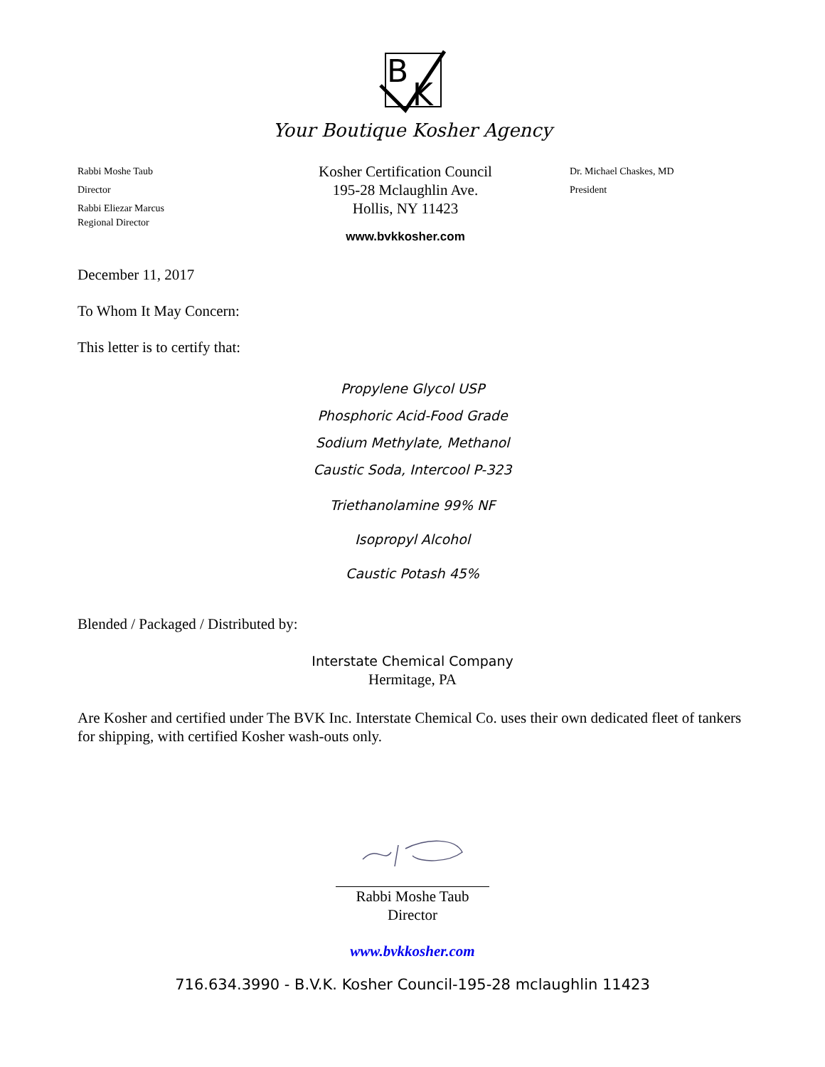B
K
Your Boutique Kosher Agency
Rabbi Moshe Taub
Director
Rabbi Eliezar Marcus
Regional Director
Kosher Certification Council
195-28 Mclaughlin Ave.
Hollis, NY 11423
www.bvkkosher.com
Dr. Michael Chaskes, MD
President
December 11, 2017
To Whom It May Concern:
This letter is to certify that:
Propylene Glycol USP
Phosphoric Acid-Food Grade
Sodium Methylate, Methanol
Caustic Soda, Intercool P-323
Triethanolamine 99% NF
Isopropyl Alcohol
Caustic Potash 45%
Blended / Packaged / Distributed by:
Interstate Chemical Company
Hermitage, PA
Are Kosher and certified under The BVK Inc. Interstate Chemical Co. uses their own dedicated fleet of tankers for shipping, with certified Kosher wash-outs only.
Rabbi Moshe Taub
Director
www.bvkkosher.com
716.634.3990 - B.V.K. Kosher Council-195-28 mclaughlin 11423